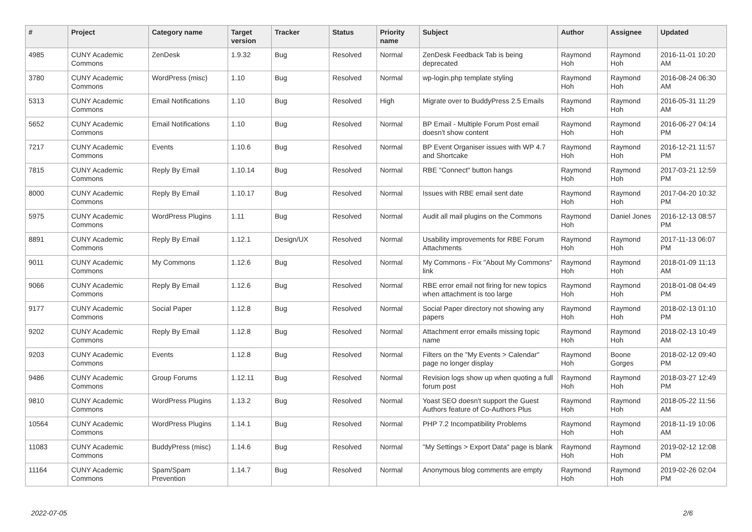| # | Project | Category name | Target version | Tracker | Status | Priority name | Subject | Author | Assignee | Updated |
| --- | --- | --- | --- | --- | --- | --- | --- | --- | --- | --- |
| 4985 | CUNY Academic Commons | ZenDesk | 1.9.32 | Bug | Resolved | Normal | ZenDesk Feedback Tab is being deprecated | Raymond Hoh | Raymond Hoh | 2016-11-01 10:20 AM |
| 3780 | CUNY Academic Commons | WordPress (misc) | 1.10 | Bug | Resolved | Normal | wp-login.php template styling | Raymond Hoh | Raymond Hoh | 2016-08-24 06:30 AM |
| 5313 | CUNY Academic Commons | Email Notifications | 1.10 | Bug | Resolved | High | Migrate over to BuddyPress 2.5 Emails | Raymond Hoh | Raymond Hoh | 2016-05-31 11:29 AM |
| 5652 | CUNY Academic Commons | Email Notifications | 1.10 | Bug | Resolved | Normal | BP Email - Multiple Forum Post email doesn't show content | Raymond Hoh | Raymond Hoh | 2016-06-27 04:14 PM |
| 7217 | CUNY Academic Commons | Events | 1.10.6 | Bug | Resolved | Normal | BP Event Organiser issues with WP 4.7 and Shortcake | Raymond Hoh | Raymond Hoh | 2016-12-21 11:57 PM |
| 7815 | CUNY Academic Commons | Reply By Email | 1.10.14 | Bug | Resolved | Normal | RBE "Connect" button hangs | Raymond Hoh | Raymond Hoh | 2017-03-21 12:59 PM |
| 8000 | CUNY Academic Commons | Reply By Email | 1.10.17 | Bug | Resolved | Normal | Issues with RBE email sent date | Raymond Hoh | Raymond Hoh | 2017-04-20 10:32 PM |
| 5975 | CUNY Academic Commons | WordPress Plugins | 1.11 | Bug | Resolved | Normal | Audit all mail plugins on the Commons | Raymond Hoh | Daniel Jones | 2016-12-13 08:57 PM |
| 8891 | CUNY Academic Commons | Reply By Email | 1.12.1 | Design/UX | Resolved | Normal | Usability improvements for RBE Forum Attachments | Raymond Hoh | Raymond Hoh | 2017-11-13 06:07 PM |
| 9011 | CUNY Academic Commons | My Commons | 1.12.6 | Bug | Resolved | Normal | My Commons - Fix "About My Commons" link | Raymond Hoh | Raymond Hoh | 2018-01-09 11:13 AM |
| 9066 | CUNY Academic Commons | Reply By Email | 1.12.6 | Bug | Resolved | Normal | RBE error email not firing for new topics when attachment is too large | Raymond Hoh | Raymond Hoh | 2018-01-08 04:49 PM |
| 9177 | CUNY Academic Commons | Social Paper | 1.12.8 | Bug | Resolved | Normal | Social Paper directory not showing any papers | Raymond Hoh | Raymond Hoh | 2018-02-13 01:10 PM |
| 9202 | CUNY Academic Commons | Reply By Email | 1.12.8 | Bug | Resolved | Normal | Attachment error emails missing topic name | Raymond Hoh | Raymond Hoh | 2018-02-13 10:49 AM |
| 9203 | CUNY Academic Commons | Events | 1.12.8 | Bug | Resolved | Normal | Filters on the "My Events > Calendar" page no longer display | Raymond Hoh | Boone Gorges | 2018-02-12 09:40 PM |
| 9486 | CUNY Academic Commons | Group Forums | 1.12.11 | Bug | Resolved | Normal | Revision logs show up when quoting a full forum post | Raymond Hoh | Raymond Hoh | 2018-03-27 12:49 PM |
| 9810 | CUNY Academic Commons | WordPress Plugins | 1.13.2 | Bug | Resolved | Normal | Yoast SEO doesn't support the Guest Authors feature of Co-Authors Plus | Raymond Hoh | Raymond Hoh | 2018-05-22 11:56 AM |
| 10564 | CUNY Academic Commons | WordPress Plugins | 1.14.1 | Bug | Resolved | Normal | PHP 7.2 Incompatibility Problems | Raymond Hoh | Raymond Hoh | 2018-11-19 10:06 AM |
| 11083 | CUNY Academic Commons | BuddyPress (misc) | 1.14.6 | Bug | Resolved | Normal | "My Settings > Export Data" page is blank | Raymond Hoh | Raymond Hoh | 2019-02-12 12:08 PM |
| 11164 | CUNY Academic Commons | Spam/Spam Prevention | 1.14.7 | Bug | Resolved | Normal | Anonymous blog comments are empty | Raymond Hoh | Raymond Hoh | 2019-02-26 02:04 PM |
2022-07-05 2/6